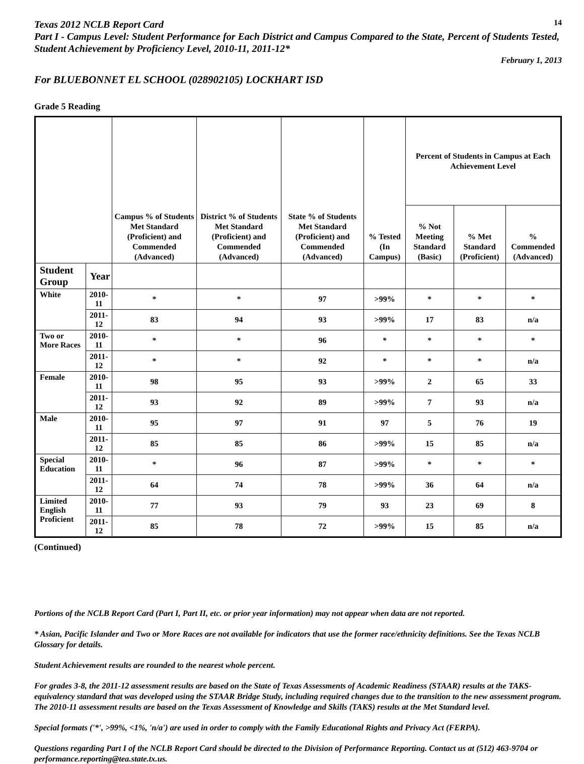Texas 2012 NCLB Report Card
14
Part I - Campus Level: Student Performance for Each District and Campus Compared to the State, Percent of Students Tested, Student Achievement by Proficiency Level, 2010-11, 2011-12*
February 1, 2013
For BLUEBONNET EL SCHOOL (028902105) LOCKHART ISD
Grade 5 Reading
| | | Campus % of Students Met Standard (Proficient) and Commended (Advanced) | District % of Students Met Standard (Proficient) and Commended (Advanced) | State % of Students Met Standard (Proficient) and Commended (Advanced) | % Tested (In Campus) | Percent of Students in Campus at Each Achievement Level | | |
| --- | --- | --- | --- | --- | --- | --- | --- | --- |
| | | | | | | % Not Meeting Standard (Basic) | % Met Standard (Proficient) | % Commended (Advanced) |
| Student Group | Year | | | | | | | |
| White | 2010-11 | * | * | 97 | >99% | * | * | * |
| | 2011-12 | 83 | 94 | 93 | >99% | 17 | 83 | n/a |
| Two or More Races | 2010-11 | * | * | 96 | * | * | * | * |
| | 2011-12 | * | * | 92 | * | * | * | n/a |
| Female | 2010-11 | 98 | 95 | 93 | >99% | 2 | 65 | 33 |
| | 2011-12 | 93 | 92 | 89 | >99% | 7 | 93 | n/a |
| Male | 2010-11 | 95 | 97 | 91 | 97 | 5 | 76 | 19 |
| | 2011-12 | 85 | 85 | 86 | >99% | 15 | 85 | n/a |
| Special Education | 2010-11 | * | 96 | 87 | >99% | * | * | * |
| | 2011-12 | 64 | 74 | 78 | >99% | 36 | 64 | n/a |
| Limited English Proficient | 2010-11 | 77 | 93 | 79 | 93 | 23 | 69 | 8 |
| | 2011-12 | 85 | 78 | 72 | >99% | 15 | 85 | n/a |
(Continued)
Portions of the NCLB Report Card (Part I, Part II, etc. or prior year information) may not appear when data are not reported.
* Asian, Pacific Islander and Two or More Races are not available for indicators that use the former race/ethnicity definitions. See the Texas NCLB Glossary for details.
Student Achievement results are rounded to the nearest whole percent.
For grades 3-8, the 2011-12 assessment results are based on the State of Texas Assessments of Academic Readiness (STAAR) results at the TAKS-equivalency standard that was developed using the STAAR Bridge Study, including required changes due to the transition to the new assessment program. The 2010-11 assessment results are based on the Texas Assessment of Knowledge and Skills (TAKS) results at the Met Standard level.
Special formats ('*', >99%, <1%, 'n/a') are used in order to comply with the Family Educational Rights and Privacy Act (FERPA).
Questions regarding Part I of the NCLB Report Card should be directed to the Division of Performance Reporting. Contact us at (512) 463-9704 or performance.reporting@tea.state.tx.us.